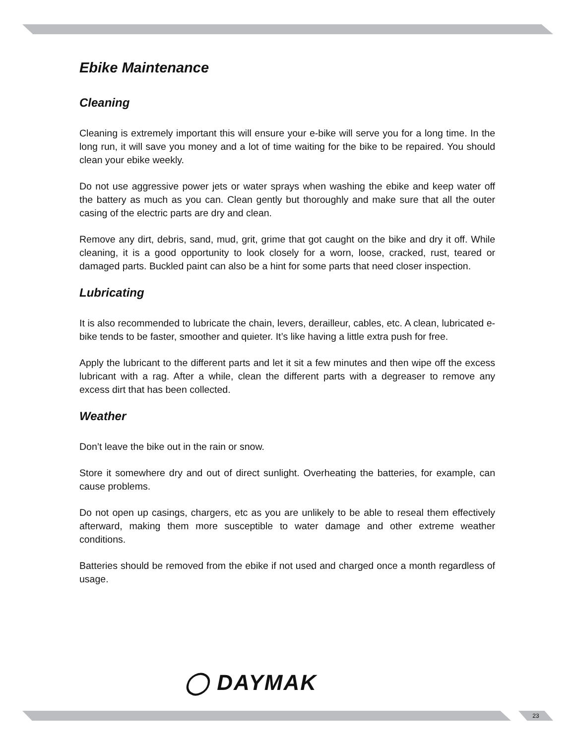Ebike Maintenance
Cleaning
Cleaning is extremely important this will ensure your e-bike will serve you for a long time. In the long run, it will save you money and a lot of time waiting for the bike to be repaired. You should clean your ebike weekly.
Do not use aggressive power jets or water sprays when washing the ebike and keep water off the battery as much as you can. Clean gently but thoroughly and make sure that all the outer casing of the electric parts are dry and clean.
Remove any dirt, debris, sand, mud, grit, grime that got caught on the bike and dry it off. While cleaning, it is a good opportunity to look closely for a worn, loose, cracked, rust, teared or damaged parts. Buckled paint can also be a hint for some parts that need closer inspection.
Lubricating
It is also recommended to lubricate the chain, levers, derailleur, cables, etc. A clean, lubricated e-bike tends to be faster, smoother and quieter. It’s like having a little extra push for free.
Apply the lubricant to the different parts and let it sit a few minutes and then wipe off the excess lubricant with a rag. After a while, clean the different parts with a degreaser to remove any excess dirt that has been collected.
Weather
Don’t leave the bike out in the rain or snow.
Store it somewhere dry and out of direct sunlight. Overheating the batteries, for example, can cause problems.
Do not open up casings, chargers, etc as you are unlikely to be able to reseal them effectively afterward, making them more susceptible to water damage and other extreme weather conditions.
Batteries should be removed from the ebike if not used and charged once a month regardless of usage.
◯ DAYMAK
23